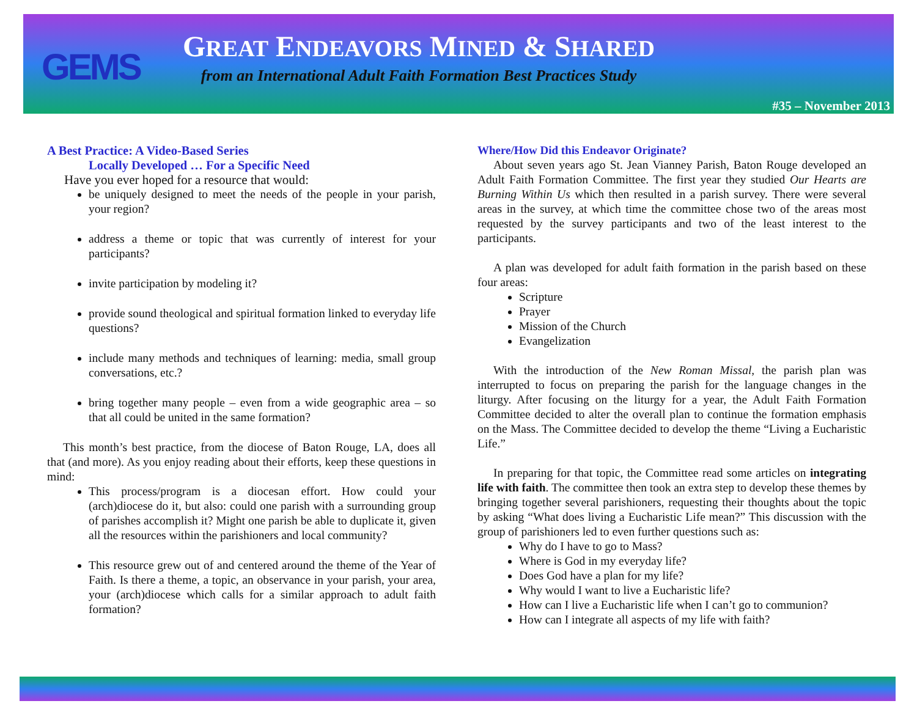GEMS
GREAT ENDEAVORS MINED & SHARED
from an International Adult Faith Formation Best Practices Study
#35 – November 2013
A Best Practice: A Video-Based Series
Locally Developed … For a Specific Need
Have you ever hoped for a resource that would:
be uniquely designed to meet the needs of the people in your parish, your region?
address a theme or topic that was currently of interest for your participants?
invite participation by modeling it?
provide sound theological and spiritual formation linked to everyday life questions?
include many methods and techniques of learning: media, small group conversations, etc.?
bring together many people – even from a wide geographic area – so that all could be united in the same formation?
This month’s best practice, from the diocese of Baton Rouge, LA, does all that (and more). As you enjoy reading about their efforts, keep these questions in mind:
This process/program is a diocesan effort. How could your (arch)diocese do it, but also: could one parish with a surrounding group of parishes accomplish it? Might one parish be able to duplicate it, given all the resources within the parishioners and local community?
This resource grew out of and centered around the theme of the Year of Faith. Is there a theme, a topic, an observance in your parish, your area, your (arch)diocese which calls for a similar approach to adult faith formation?
Where/How Did this Endeavor Originate?
About seven years ago St. Jean Vianney Parish, Baton Rouge developed an Adult Faith Formation Committee. The first year they studied Our Hearts are Burning Within Us which then resulted in a parish survey. There were several areas in the survey, at which time the committee chose two of the areas most requested by the survey participants and two of the least interest to the participants.
A plan was developed for adult faith formation in the parish based on these four areas:
Scripture
Prayer
Mission of the Church
Evangelization
With the introduction of the New Roman Missal, the parish plan was interrupted to focus on preparing the parish for the language changes in the liturgy. After focusing on the liturgy for a year, the Adult Faith Formation Committee decided to alter the overall plan to continue the formation emphasis on the Mass. The Committee decided to develop the theme “Living a Eucharistic Life.”
In preparing for that topic, the Committee read some articles on integrating life with faith. The committee then took an extra step to develop these themes by bringing together several parishioners, requesting their thoughts about the topic by asking “What does living a Eucharistic Life mean?” This discussion with the group of parishioners led to even further questions such as:
Why do I have to go to Mass?
Where is God in my everyday life?
Does God have a plan for my life?
Why would I want to live a Eucharistic life?
How can I live a Eucharistic life when I can’t go to communion?
How can I integrate all aspects of my life with faith?